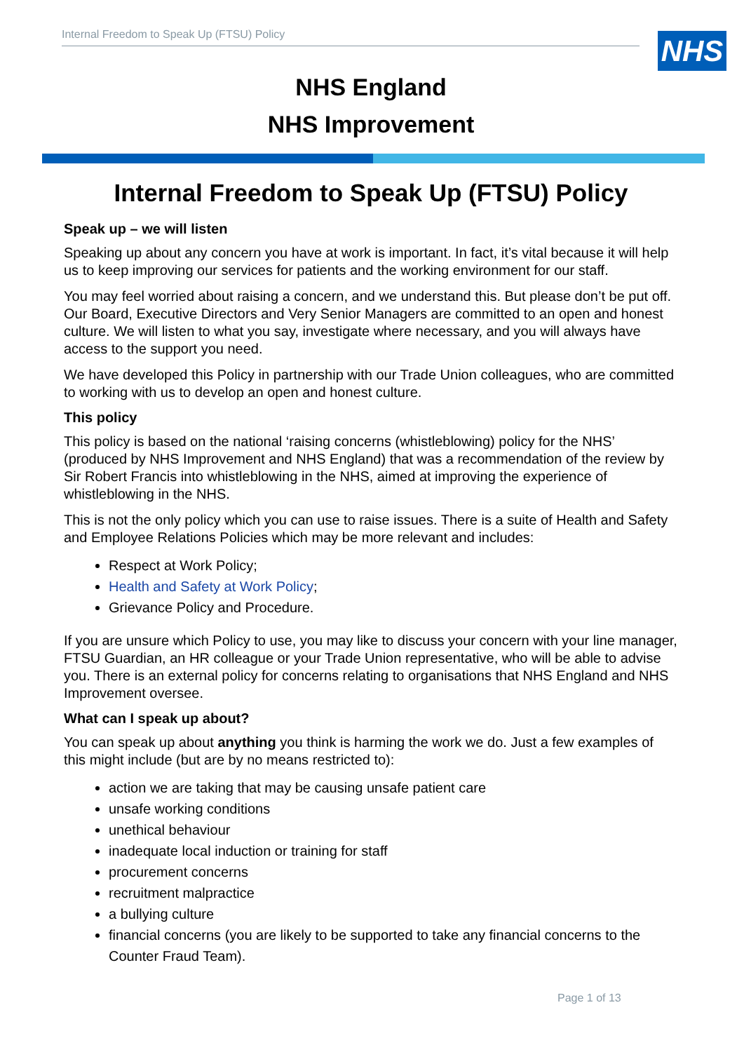Internal Freedom to Speak Up (FTSU) Policy NHS
NHS England
NHS Improvement
Internal Freedom to Speak Up (FTSU) Policy
Speak up – we will listen
Speaking up about any concern you have at work is important. In fact, it’s vital because it will help us to keep improving our services for patients and the working environment for our staff.
You may feel worried about raising a concern, and we understand this. But please don’t be put off. Our Board, Executive Directors and Very Senior Managers are committed to an open and honest culture. We will listen to what you say, investigate where necessary, and you will always have access to the support you need.
We have developed this Policy in partnership with our Trade Union colleagues, who are committed to working with us to develop an open and honest culture.
This policy
This policy is based on the national ‘raising concerns (whistleblowing) policy for the NHS’ (produced by NHS Improvement and NHS England) that was a recommendation of the review by Sir Robert Francis into whistleblowing in the NHS, aimed at improving the experience of whistleblowing in the NHS.
This is not the only policy which you can use to raise issues. There is a suite of Health and Safety and Employee Relations Policies which may be more relevant and includes:
Respect at Work Policy;
Health and Safety at Work Policy;
Grievance Policy and Procedure.
If you are unsure which Policy to use, you may like to discuss your concern with your line manager, FTSU Guardian, an HR colleague or your Trade Union representative, who will be able to advise you. There is an external policy for concerns relating to organisations that NHS England and NHS Improvement oversee.
What can I speak up about?
You can speak up about anything you think is harming the work we do. Just a few examples of this might include (but are by no means restricted to):
action we are taking that may be causing unsafe patient care
unsafe working conditions
unethical behaviour
inadequate local induction or training for staff
procurement concerns
recruitment malpractice
a bullying culture
financial concerns (you are likely to be supported to take any financial concerns to the Counter Fraud Team).
Page 1 of 13